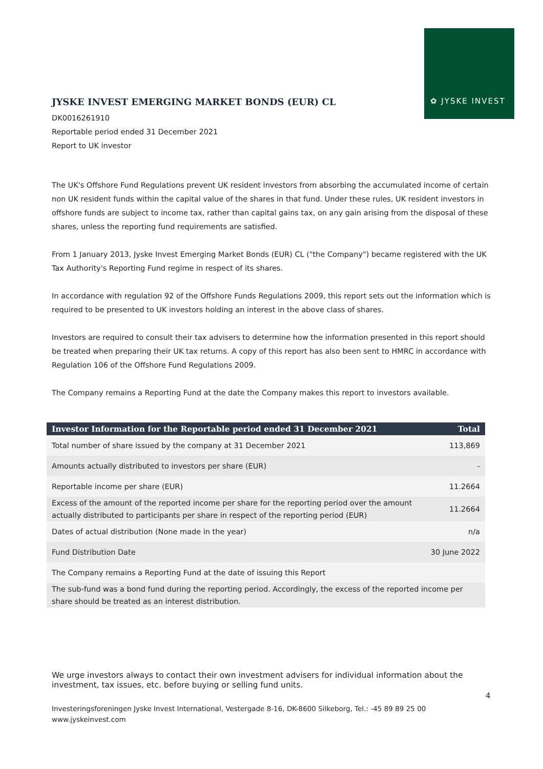✿ JYSKE INVEST
JYSKE INVEST EMERGING MARKET BONDS (EUR) CL
DK0016261910
Reportable period ended 31 December 2021
Report to UK investor
The UK's Offshore Fund Regulations prevent UK resident investors from absorbing the accumulated income of certain non UK resident funds within the capital value of the shares in that fund. Under these rules, UK resident investors in offshore funds are subject to income tax, rather than capital gains tax, on any gain arising from the disposal of these shares, unless the reporting fund requirements are satisfied.
From 1 January 2013, Jyske Invest Emerging Market Bonds (EUR) CL ("the Company") became registered with the UK Tax Authority's Reporting Fund regime in respect of its shares.
In accordance with regulation 92 of the Offshore Funds Regulations 2009, this report sets out the information which is required to be presented to UK investors holding an interest in the above class of shares.
Investors are required to consult their tax advisers to determine how the information presented in this report should be treated when preparing their UK tax returns. A copy of this report has also been sent to HMRC in accordance with Regulation 106 of the Offshore Fund Regulations 2009.
The Company remains a Reporting Fund at the date the Company makes this report to investors available.
| Investor Information for the Reportable period ended 31 December 2021 | Total |
| --- | --- |
| Total number of share issued by the company at 31 December 2021 | 113,869 |
| Amounts actually distributed to investors per share (EUR) | - |
| Reportable income per share (EUR) | 11.2664 |
| Excess of the amount of the reported income per share for the reporting period over the amount actually distributed to participants per share in respect of the reporting period (EUR) | 11.2664 |
| Dates of actual distribution (None made in the year) | n/a |
| Fund Distribution Date | 30 June 2022 |
| The Company remains a Reporting Fund at the date of issuing this Report | |
| The sub-fund was a bond fund during the reporting period. Accordingly, the excess of the reported income per share should be treated as an interest distribution. | |
We urge investors always to contact their own investment advisers for individual information about the investment, tax issues, etc. before buying or selling fund units.
4
Investeringsforeningen Jyske Invest International, Vestergade 8-16, DK-8600 Silkeborg, Tel.: -45 89 89 25 00
www.jyskeinvest.com